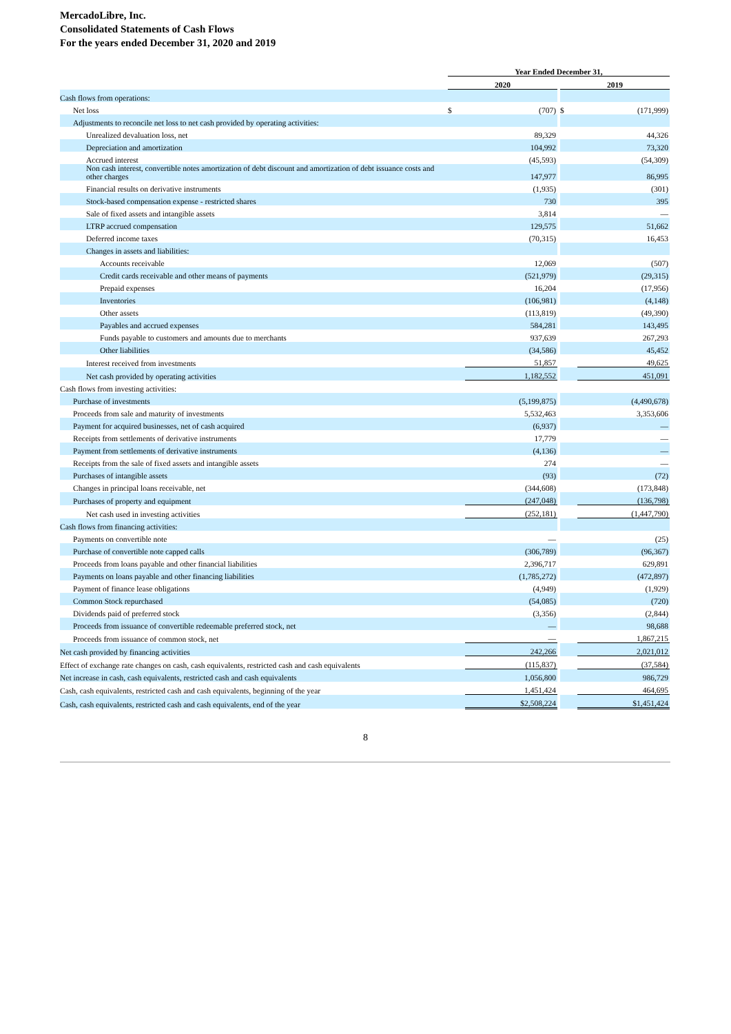MercadoLibre, Inc.
Consolidated Statements of Cash Flows
For the years ended December 31, 2020 and 2019
| | Year Ended December 31, | | | | |
| --- | --- | --- | --- | --- | --- |
| | 2020 | | | 2019 | |
| Cash flows from operations: | | | | | |
| Net loss | $ | (707) | | $ | (171,999) |
| Adjustments to reconcile net loss to net cash provided by operating activities: | | | | | |
| Unrealized devaluation loss, net | | 89,329 | | | 44,326 |
| Depreciation and amortization | | 104,992 | | | 73,320 |
| Accrued interest | | (45,593) | | | (54,309) |
| Non cash interest, convertible notes amortization of debt discount and amortization of debt issuance costs and other charges | | 147,977 | | | 86,995 |
| Financial results on derivative instruments | | (1,935) | | | (301) |
| Stock-based compensation expense - restricted shares | | 730 | | | 395 |
| Sale of fixed assets and intangible assets | | 3,814 | | | — |
| LTRP accrued compensation | | 129,575 | | | 51,662 |
| Deferred income taxes | | (70,315) | | | 16,453 |
| Changes in assets and liabilities: | | | | | |
| Accounts receivable | | 12,069 | | | (507) |
| Credit cards receivable and other means of payments | | (521,979) | | | (29,315) |
| Prepaid expenses | | 16,204 | | | (17,956) |
| Inventories | | (106,981) | | | (4,148) |
| Other assets | | (113,819) | | | (49,390) |
| Payables and accrued expenses | | 584,281 | | | 143,495 |
| Funds payable to customers and amounts due to merchants | | 937,639 | | | 267,293 |
| Other liabilities | | (34,586) | | | 45,452 |
| Interest received from investments | | 51,857 | | | 49,625 |
| Net cash provided by operating activities | | 1,182,552 | | | 451,091 |
| Cash flows from investing activities: | | | | | |
| Purchase of investments | | (5,199,875) | | | (4,490,678) |
| Proceeds from sale and maturity of investments | | 5,532,463 | | | 3,353,606 |
| Payment for acquired businesses, net of cash acquired | | (6,937) | | | — |
| Receipts from settlements of derivative instruments | | 17,779 | | | — |
| Payment from settlements of derivative instruments | | (4,136) | | | — |
| Receipts from the sale of fixed assets and intangible assets | | 274 | | | — |
| Purchases of intangible assets | | (93) | | | (72) |
| Changes in principal loans receivable, net | | (344,608) | | | (173,848) |
| Purchases of property and equipment | | (247,048) | | | (136,798) |
| Net cash used in investing activities | | (252,181) | | | (1,447,790) |
| Cash flows from financing activities: | | | | | |
| Payments on convertible note | | — | | | (25) |
| Purchase of convertible note capped calls | | (306,789) | | | (96,367) |
| Proceeds from loans payable and other financial liabilities | | 2,396,717 | | | 629,891 |
| Payments on loans payable and other financing liabilities | | (1,785,272) | | | (472,897) |
| Payment of finance lease obligations | | (4,949) | | | (1,929) |
| Common Stock repurchased | | (54,085) | | | (720) |
| Dividends paid of preferred stock | | (3,356) | | | (2,844) |
| Proceeds from issuance of convertible redeemable preferred stock, net | | — | | | 98,688 |
| Proceeds from issuance of common stock, net | | — | | | 1,867,215 |
| Net cash provided by financing activities | | 242,266 | | | 2,021,012 |
| Effect of exchange rate changes on cash, cash equivalents, restricted cash and cash equivalents | | (115,837) | | | (37,584) |
| Net increase in cash, cash equivalents, restricted cash and cash equivalents | | 1,056,800 | | | 986,729 |
| Cash, cash equivalents, restricted cash and cash equivalents, beginning of the year | | 1,451,424 | | | 464,695 |
| Cash, cash equivalents, restricted cash and cash equivalents, end of the year | | $2,508,224 | | | $1,451,424 |
8